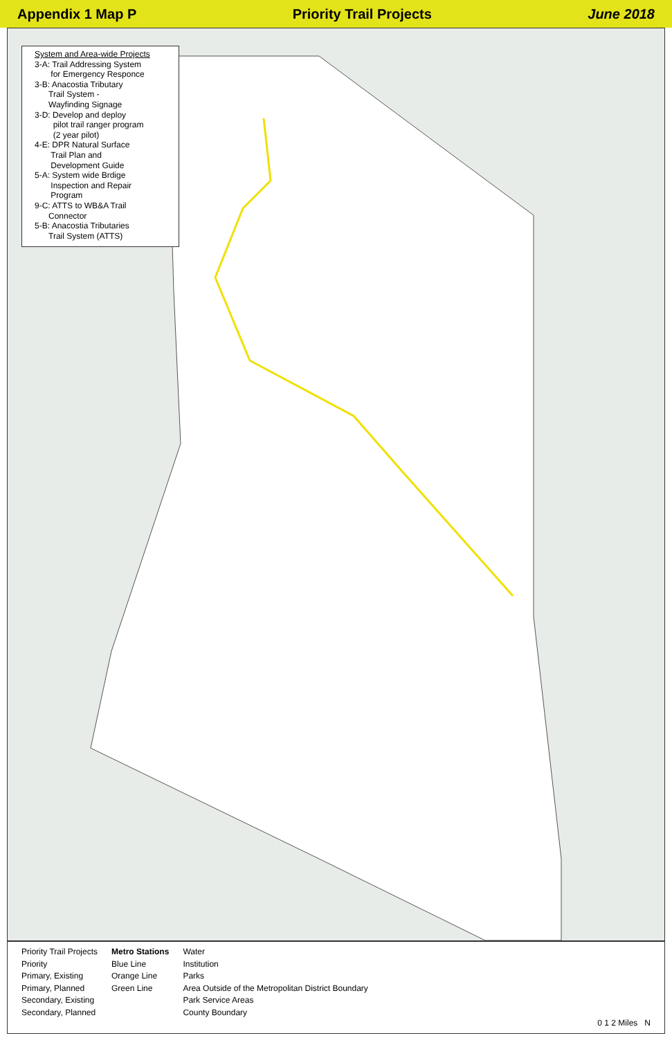Appendix 1 Map P Priority Trail Projects June 2018
System and Area-wide Projects
3-A: Trail Addressing System
for Emergency Responce
3-B: Anacostia Tributary
Trail System -
Wayfinding Signage
3-D: Develop and deploy
pilot trail ranger program
(2 year pilot)
4-E: DPR Natural Surface
Trail Plan and
Development Guide
5-A: System wide Brdige
Inspection and Repair
Program
9-C: ATTS to WB&A Trail
Connector
5-B: Anacostia Tributaries
Trail System (ATTS)
Priority Trail Projects
Priority
Primary, Existing
Primary, Planned
Secondary, Existing
Secondary, Planned
Metro Stations
Blue Line
Orange Line
Green Line
Water
Institution
Parks
Area Outside of the Metropolitan District Boundary
Park Service Areas
County Boundary
0 1 2 Miles N